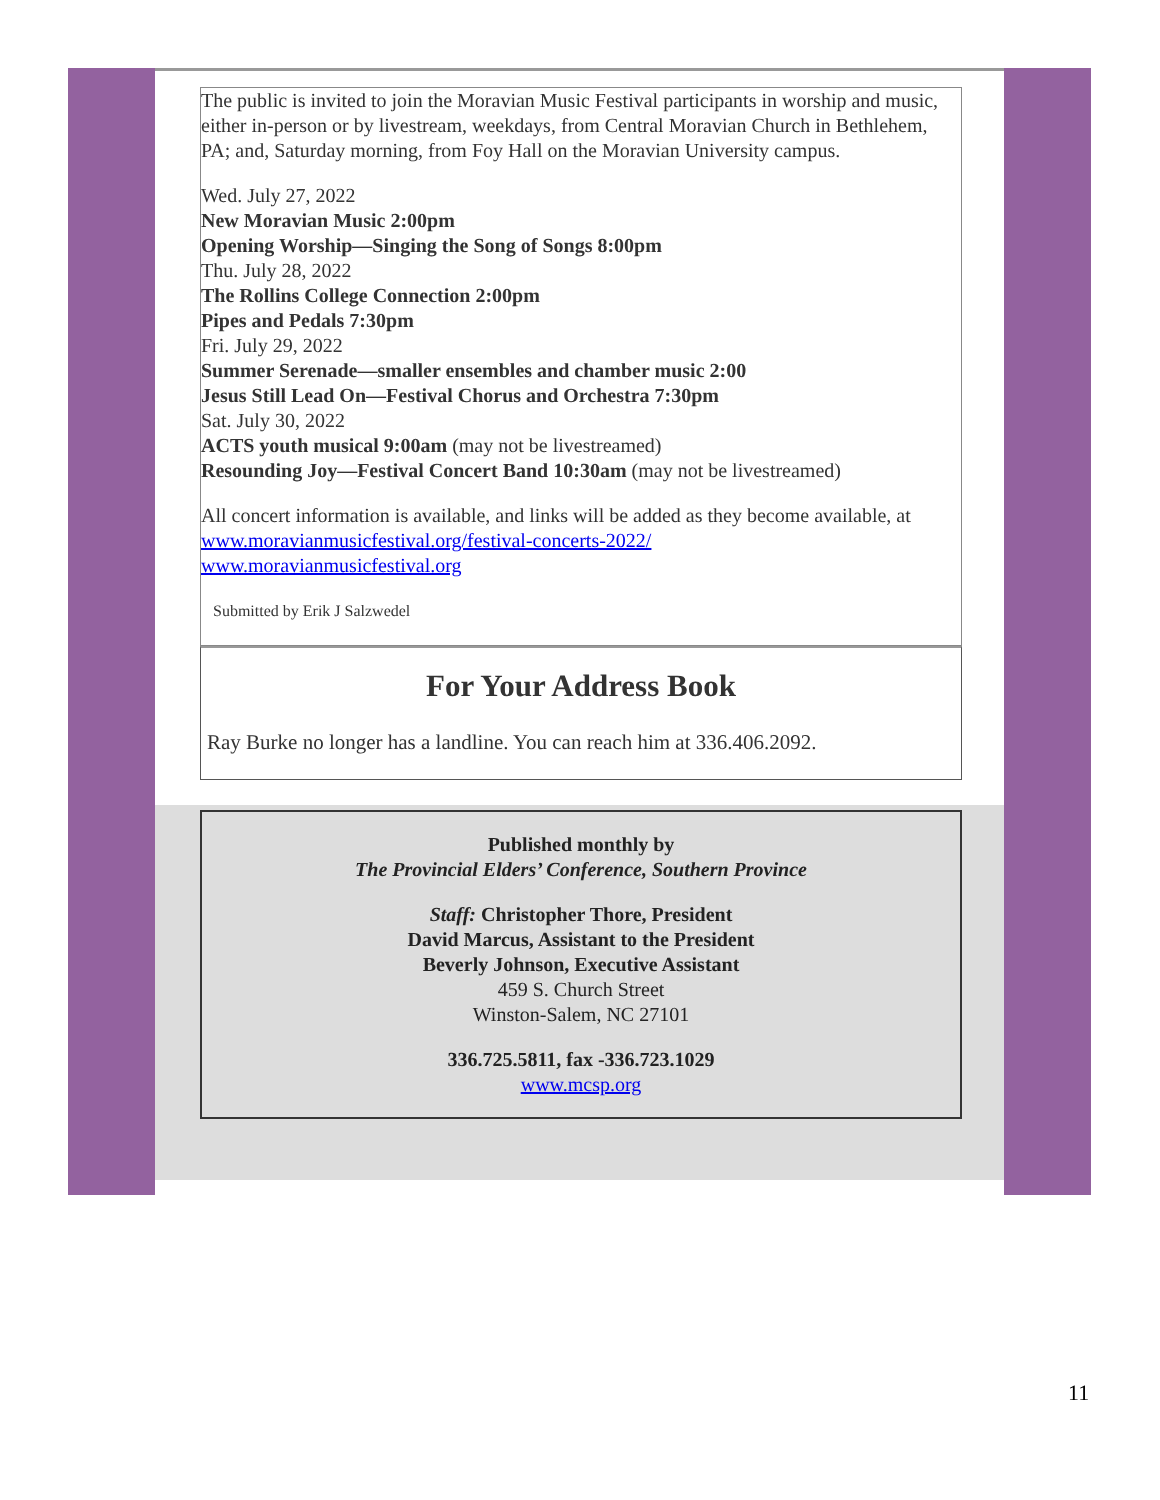The public is invited to join the Moravian Music Festival participants in worship and music, either in-person or by livestream, weekdays, from Central Moravian Church in Bethlehem, PA; and, Saturday morning, from Foy Hall on the Moravian University campus.
Wed. July 27, 2022
New Moravian Music 2:00pm
Opening Worship—Singing the Song of Songs 8:00pm
Thu. July 28, 2022
The Rollins College Connection 2:00pm
Pipes and Pedals 7:30pm
Fri. July 29, 2022
Summer Serenade—smaller ensembles and chamber music 2:00
Jesus Still Lead On—Festival Chorus and Orchestra 7:30pm
Sat. July 30, 2022
ACTS youth musical 9:00am (may not be livestreamed)
Resounding Joy—Festival Concert Band 10:30am (may not be livestreamed)
All concert information is available, and links will be added as they become available, at www.moravianmusicfestival.org/festival-concerts-2022/
www.moravianmusicfestival.org
Submitted by Erik J Salzwedel
For Your Address Book
Ray Burke no longer has a landline. You can reach him at 336.406.2092.
Published monthly by
The Provincial Elders’ Conference, Southern Province
Staff: Christopher Thore, President
David Marcus, Assistant to the President
Beverly Johnson, Executive Assistant
459 S. Church Street
Winston-Salem, NC 27101
336.725.5811, fax -336.723.1029
www.mcsp.org
11